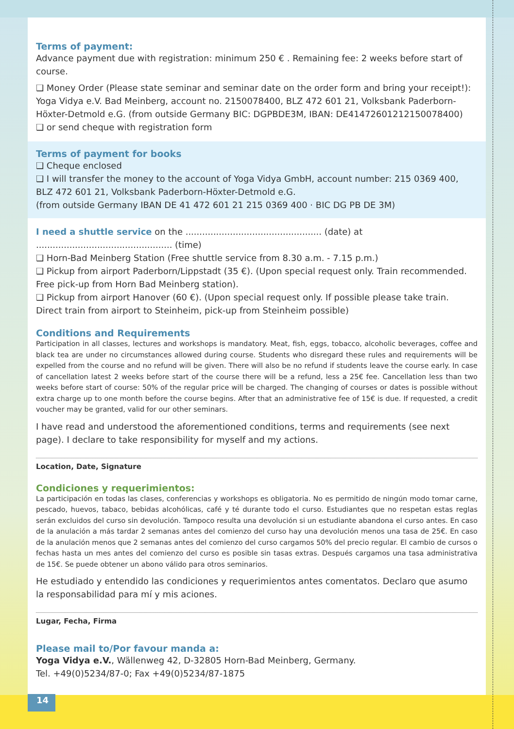Terms of payment:
Advance payment due with registration: minimum 250 € . Remaining fee: 2 weeks before start of course.
❑ Money Order (Please state seminar and seminar date on the order form and bring your receipt!): Yoga Vidya e.V. Bad Meinberg, account no. 2150078400, BLZ 472 601 21, Volksbank Paderborn-Höxter-Detmold e.G. (from outside Germany BIC: DGPBDE3M, IBAN: DE41472601212150078400)
❑ or send cheque with registration form
Terms of payment for books
❑ Cheque enclosed
❑ I will transfer the money to the account of Yoga Vidya GmbH, account number: 215 0369 400, BLZ 472 601 21, Volksbank Paderborn-Höxter-Detmold e.G.
(from outside Germany IBAN DE 41 472 601 21 215 0369 400 · BIC DG PB DE 3M)
I need a shuttle service on the ................................................. (date) at ................................................. (time)
❑ Horn-Bad Meinberg Station (Free shuttle service from 8.30 a.m. - 7.15 p.m.)
❑ Pickup from airport Paderborn/Lippstadt (35 €). (Upon special request only. Train recommended. Free pick-up from Horn Bad Meinberg station).
❑ Pickup from airport Hanover (60 €). (Upon special request only. If possible please take train. Direct train from airport to Steinheim, pick-up from Steinheim possible)
Conditions and Requirements
Participation in all classes, lectures and workshops is mandatory. Meat, fish, eggs, tobacco, alcoholic beverages, coffee and black tea are under no circumstances allowed during course. Students who disregard these rules and requirements will be expelled from the course and no refund will be given. There will also be no refund if students leave the course early. In case of cancellation latest 2 weeks before start of the course there will be a refund, less a 25€ fee. Cancellation less than two weeks before start of course: 50% of the regular price will be charged. The changing of courses or dates is possible without extra charge up to one month before the course begins. After that an administrative fee of 15€ is due. If requested, a credit voucher may be granted, valid for our other seminars.
I have read and understood the aforementioned conditions, terms and requirements (see next page). I declare to take responsibility for myself and my actions.
Location, Date, Signature
Condiciones y requerimientos:
La participación en todas las clases, conferencias y workshops es obligatoria. No es permitido de ningún modo tomar carne, pescado, huevos, tabaco, bebidas alcohólicas, café y té durante todo el curso. Estudiantes que no respetan estas reglas serán excluidos del curso sin devolución. Tampoco resulta una devolución si un estudiante abandona el curso antes. En caso de la anulación a más tardar 2 semanas antes del comienzo del curso hay una devolución menos una tasa de 25€. En caso de la anulación menos que 2 semanas antes del comienzo del curso cargamos 50% del precio regular. El cambio de cursos o fechas hasta un mes antes del comienzo del curso es posible sin tasas extras. Después cargamos una tasa administrativa de 15€. Se puede obtener un abono válido para otros seminarios.
He estudiado y entendido las condiciones y requerimientos antes comentatos. Declaro que asumo la responsabilidad para mí y mis aciones.
Lugar, Fecha, Firma
Please mail to/Por favour manda a:
Yoga Vidya e.V., Wällenweg 42, D-32805 Horn-Bad Meinberg, Germany.
Tel. +49(0)5234/87-0; Fax +49(0)5234/87-1875
14